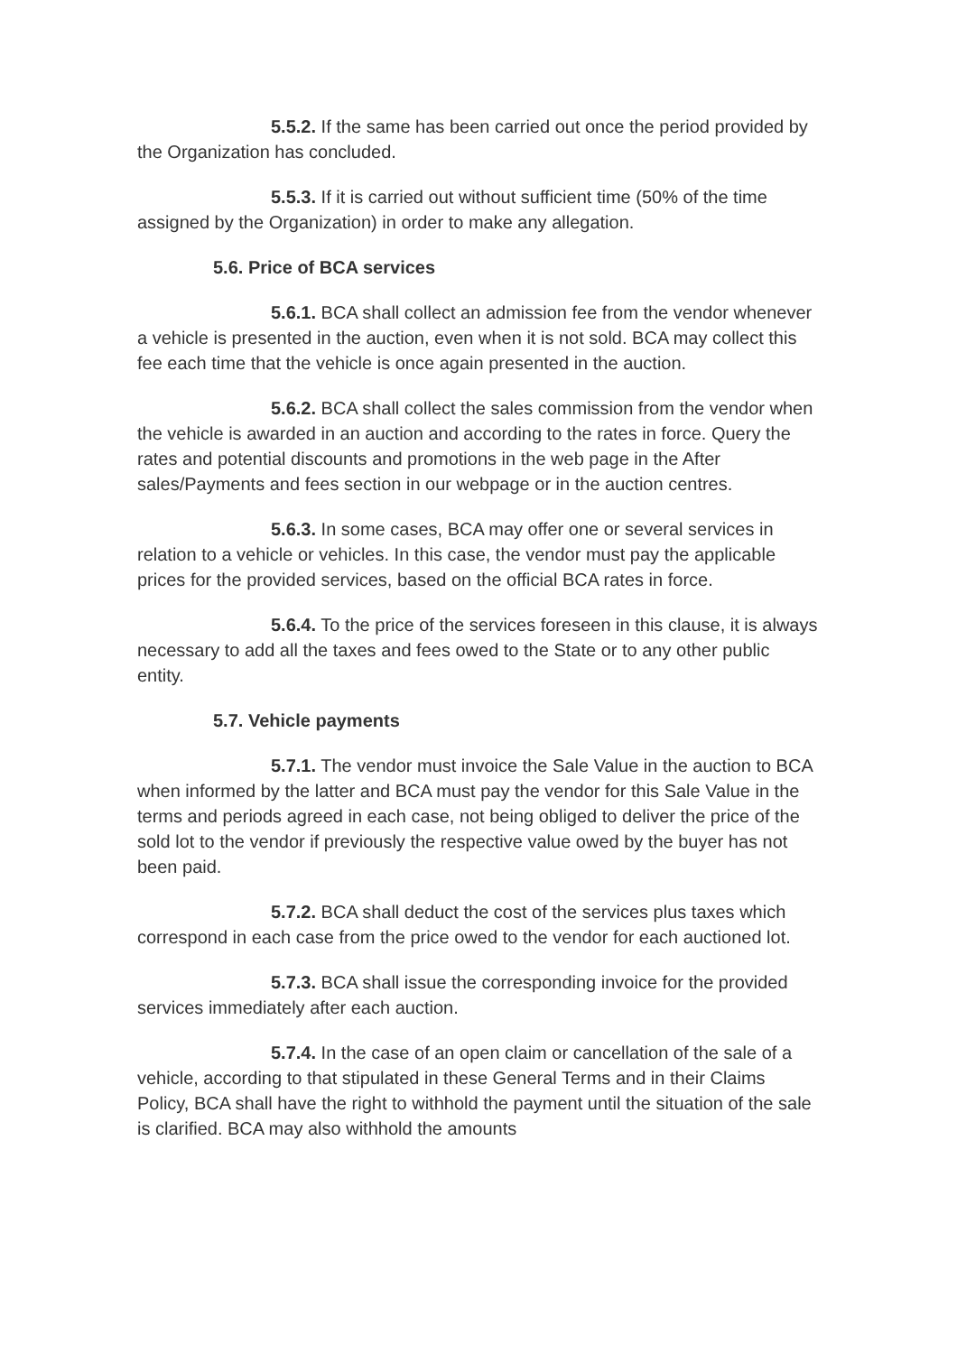5.5.2. If the same has been carried out once the period provided by the Organization has concluded.
5.5.3. If it is carried out without sufficient time (50% of the time assigned by the Organization) in order to make any allegation.
5.6. Price of BCA services
5.6.1. BCA shall collect an admission fee from the vendor whenever a vehicle is presented in the auction, even when it is not sold. BCA may collect this fee each time that the vehicle is once again presented in the auction.
5.6.2. BCA shall collect the sales commission from the vendor when the vehicle is awarded in an auction and according to the rates in force. Query the rates and potential discounts and promotions in the web page in the After sales/Payments and fees section in our webpage or in the auction centres.
5.6.3. In some cases, BCA may offer one or several services in relation to a vehicle or vehicles. In this case, the vendor must pay the applicable prices for the provided services, based on the official BCA rates in force.
5.6.4. To the price of the services foreseen in this clause, it is always necessary to add all the taxes and fees owed to the State or to any other public entity.
5.7. Vehicle payments
5.7.1. The vendor must invoice the Sale Value in the auction to BCA when informed by the latter and BCA must pay the vendor for this Sale Value in the terms and periods agreed in each case, not being obliged to deliver the price of the sold lot to the vendor if previously the respective value owed by the buyer has not been paid.
5.7.2. BCA shall deduct the cost of the services plus taxes which correspond in each case from the price owed to the vendor for each auctioned lot.
5.7.3. BCA shall issue the corresponding invoice for the provided services immediately after each auction.
5.7.4. In the case of an open claim or cancellation of the sale of a vehicle, according to that stipulated in these General Terms and in their Claims Policy, BCA shall have the right to withhold the payment until the situation of the sale is clarified. BCA may also withhold the amounts